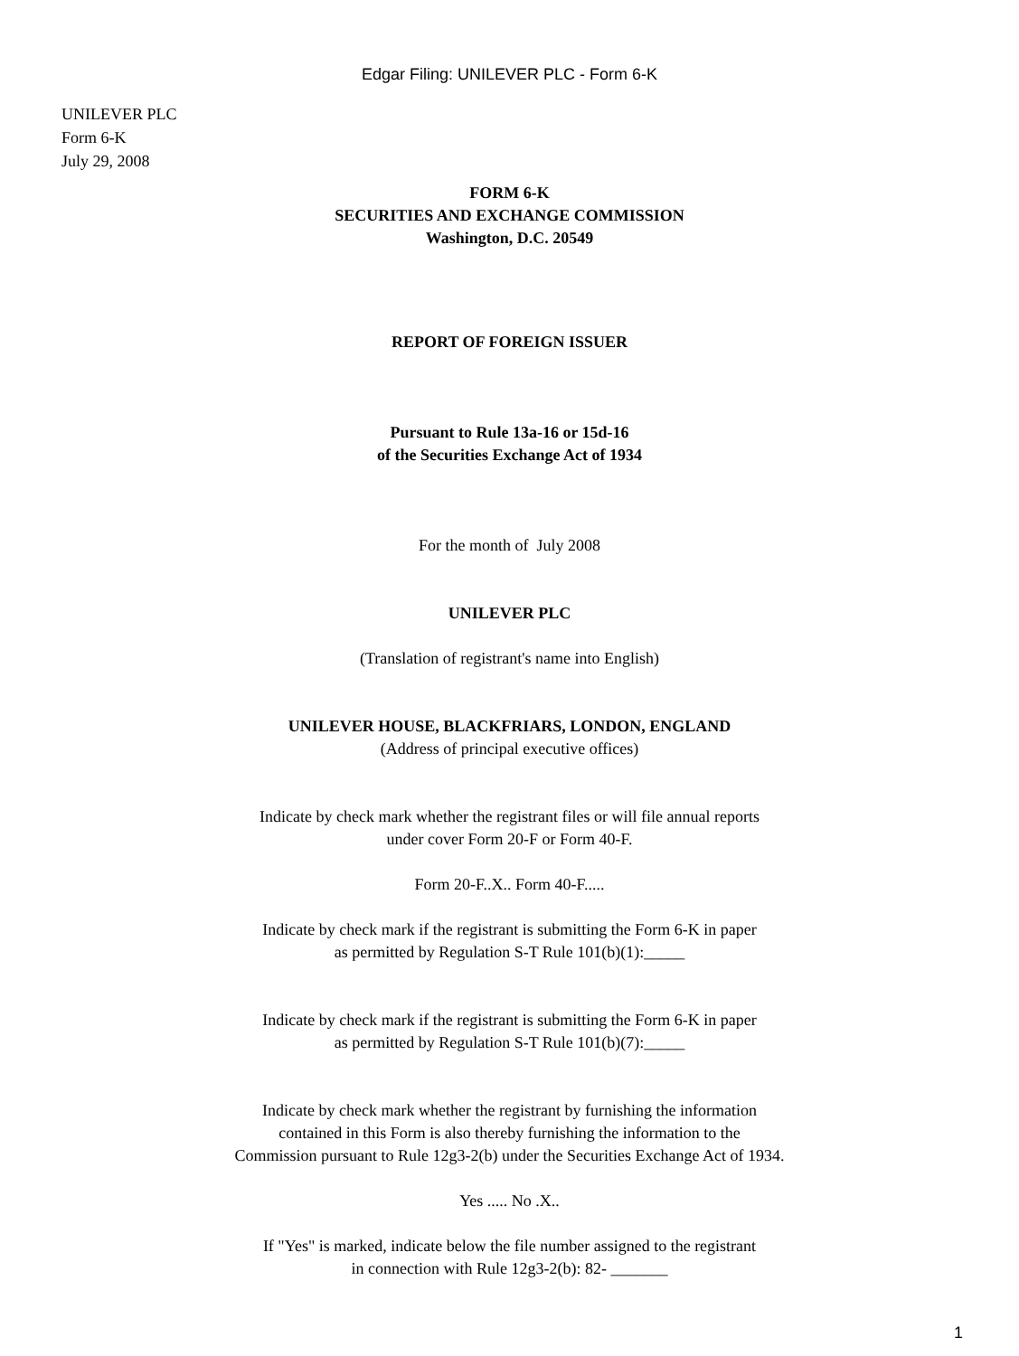Edgar Filing: UNILEVER PLC - Form 6-K
UNILEVER PLC
Form 6-K
July 29, 2008
FORM 6-K
SECURITIES AND EXCHANGE COMMISSION
Washington, D.C. 20549
REPORT OF FOREIGN ISSUER
Pursuant to Rule 13a-16 or 15d-16
of the Securities Exchange Act of 1934
For the month of July 2008
UNILEVER PLC
(Translation of registrant's name into English)
UNILEVER HOUSE, BLACKFRIARS, LONDON, ENGLAND
(Address of principal executive offices)
Indicate by check mark whether the registrant files or will file annual reports
under cover Form 20-F or Form 40-F.
Form 20-F..X.. Form 40-F.....
Indicate by check mark if the registrant is submitting the Form 6-K in paper
as permitted by Regulation S-T Rule 101(b)(1):_____
Indicate by check mark if the registrant is submitting the Form 6-K in paper
as permitted by Regulation S-T Rule 101(b)(7):_____
Indicate by check mark whether the registrant by furnishing the information
contained in this Form is also thereby furnishing the information to the
Commission pursuant to Rule 12g3-2(b) under the Securities Exchange Act of 1934.
Yes ..... No .X..
If "Yes" is marked, indicate below the file number assigned to the registrant
in connection with Rule 12g3-2(b): 82- _______
1